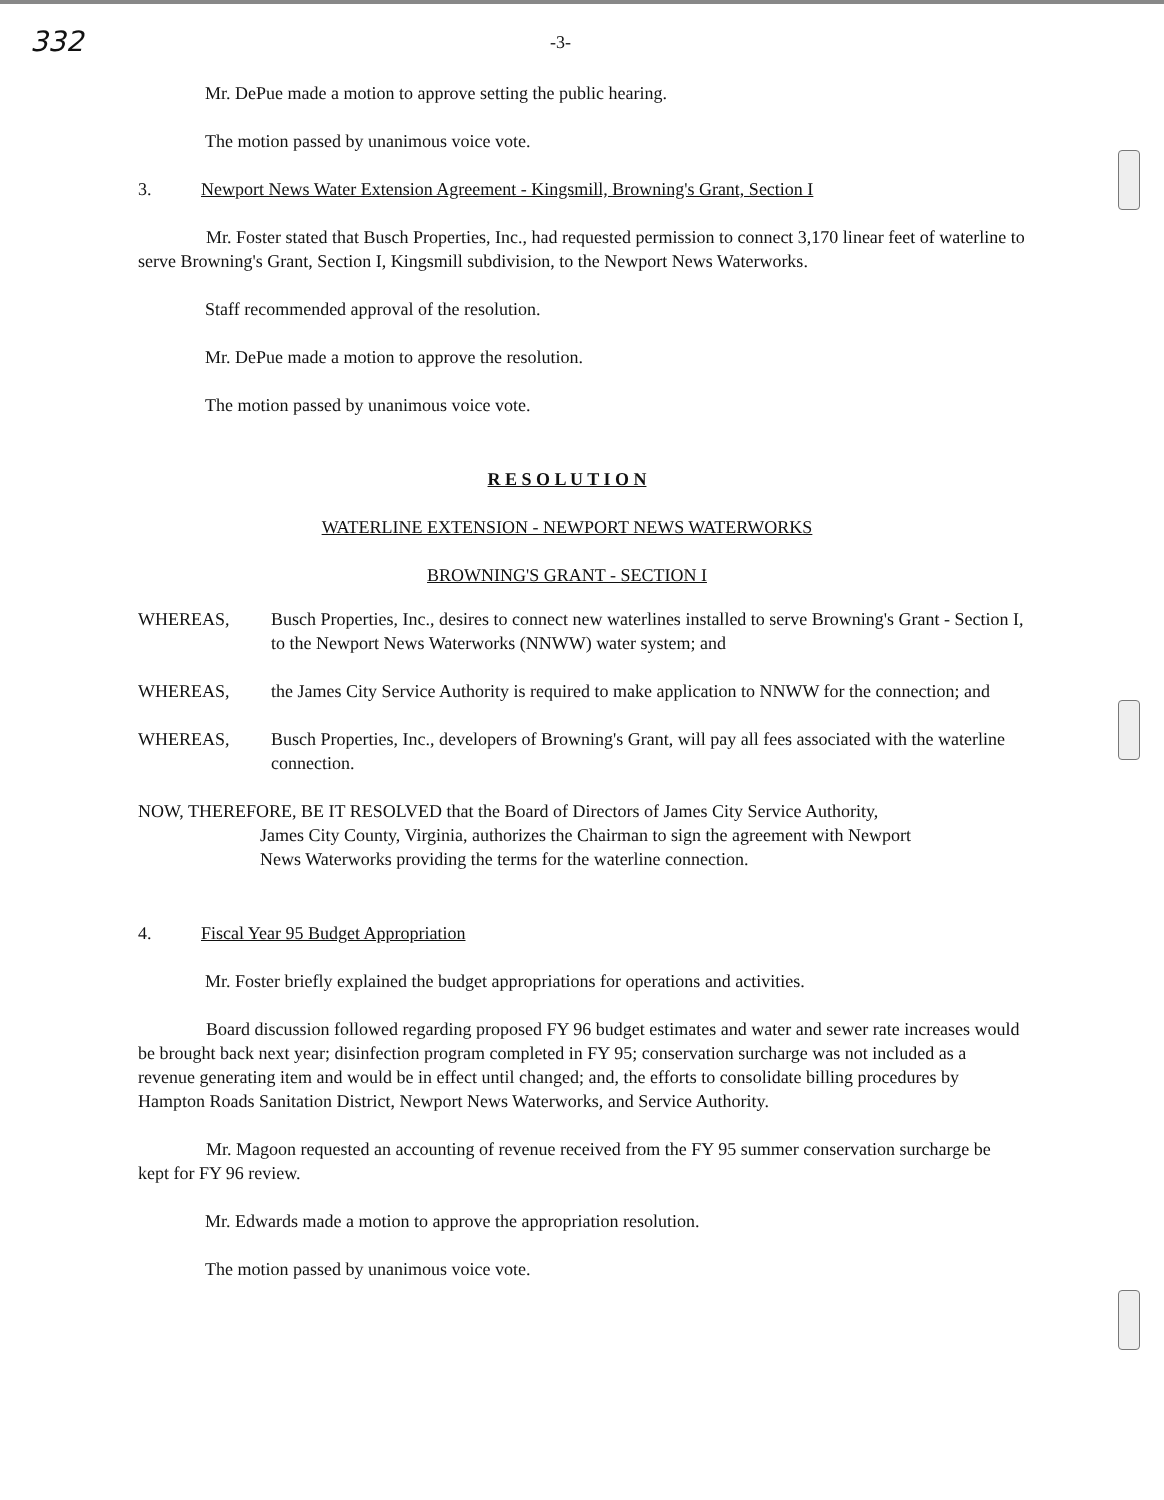332 -3-
Mr. DePue made a motion to approve setting the public hearing.
The motion passed by unanimous voice vote.
3. Newport News Water Extension Agreement - Kingsmill, Browning's Grant, Section I
Mr. Foster stated that Busch Properties, Inc., had requested permission to connect 3,170 linear feet of waterline to serve Browning's Grant, Section I, Kingsmill subdivision, to the Newport News Waterworks.
Staff recommended approval of the resolution.
Mr. DePue made a motion to approve the resolution.
The motion passed by unanimous voice vote.
R E S O L U T I O N
WATERLINE EXTENSION - NEWPORT NEWS WATERWORKS
BROWNING'S GRANT - SECTION I
WHEREAS, Busch Properties, Inc., desires to connect new waterlines installed to serve Browning's Grant - Section I, to the Newport News Waterworks (NNWW) water system; and
WHEREAS, the James City Service Authority is required to make application to NNWW for the connection; and
WHEREAS, Busch Properties, Inc., developers of Browning's Grant, will pay all fees associated with the waterline connection.
NOW, THEREFORE, BE IT RESOLVED that the Board of Directors of James City Service Authority,
James City County, Virginia, authorizes the Chairman to sign the agreement with Newport
News Waterworks providing the terms for the waterline connection.
4. Fiscal Year 95 Budget Appropriation
Mr. Foster briefly explained the budget appropriations for operations and activities.
Board discussion followed regarding proposed FY 96 budget estimates and water and sewer rate increases would be brought back next year; disinfection program completed in FY 95; conservation surcharge was not included as a revenue generating item and would be in effect until changed; and, the efforts to consolidate billing procedures by Hampton Roads Sanitation District, Newport News Waterworks, and Service Authority.
Mr. Magoon requested an accounting of revenue received from the FY 95 summer conservation surcharge be kept for FY 96 review.
Mr. Edwards made a motion to approve the appropriation resolution.
The motion passed by unanimous voice vote.